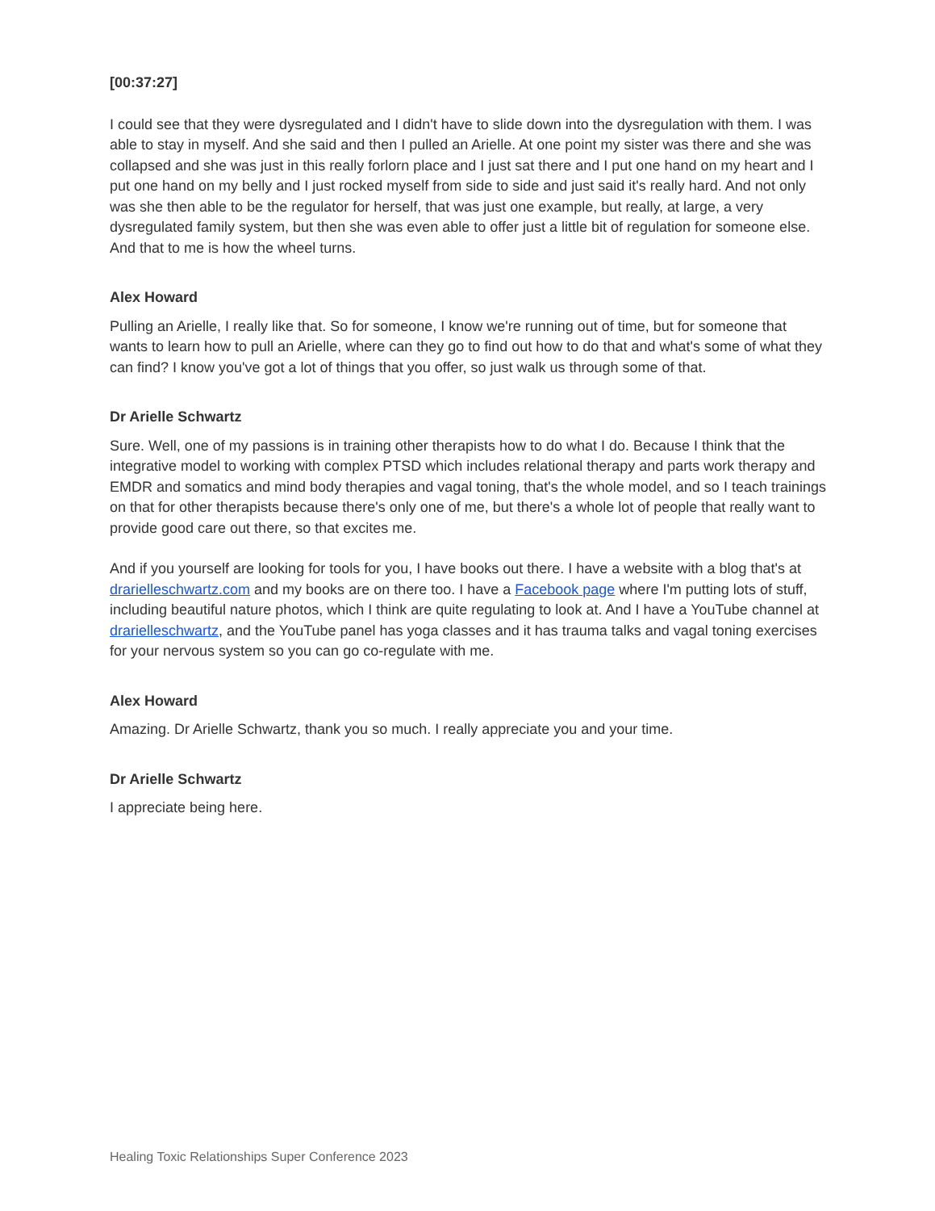[00:37:27]
I could see that they were dysregulated and I didn't have to slide down into the dysregulation with them. I was able to stay in myself. And she said and then I pulled an Arielle. At one point my sister was there and she was collapsed and she was just in this really forlorn place and I just sat there and I put one hand on my heart and I put one hand on my belly and I just rocked myself from side to side and just said it's really hard. And not only was she then able to be the regulator for herself, that was just one example, but really, at large, a very dysregulated family system, but then she was even able to offer just a little bit of regulation for someone else. And that to me is how the wheel turns.
Alex Howard
Pulling an Arielle, I really like that. So for someone, I know we're running out of time, but for someone that wants to learn how to pull an Arielle, where can they go to find out how to do that and what's some of what they can find? I know you've got a lot of things that you offer, so just walk us through some of that.
Dr Arielle Schwartz
Sure. Well, one of my passions is in training other therapists how to do what I do. Because I think that the integrative model to working with complex PTSD which includes relational therapy and parts work therapy and EMDR and somatics and mind body therapies and vagal toning, that's the whole model, and so I teach trainings on that for other therapists because there's only one of me, but there's a whole lot of people that really want to provide good care out there, so that excites me.
And if you yourself are looking for tools for you, I have books out there. I have a website with a blog that's at drarielleschwartz.com and my books are on there too. I have a Facebook page where I'm putting lots of stuff, including beautiful nature photos, which I think are quite regulating to look at. And I have a YouTube channel at drarielleschwartz, and the YouTube panel has yoga classes and it has trauma talks and vagal toning exercises for your nervous system so you can go co-regulate with me.
Alex Howard
Amazing. Dr Arielle Schwartz, thank you so much. I really appreciate you and your time.
Dr Arielle Schwartz
I appreciate being here.
Healing Toxic Relationships Super Conference 2023